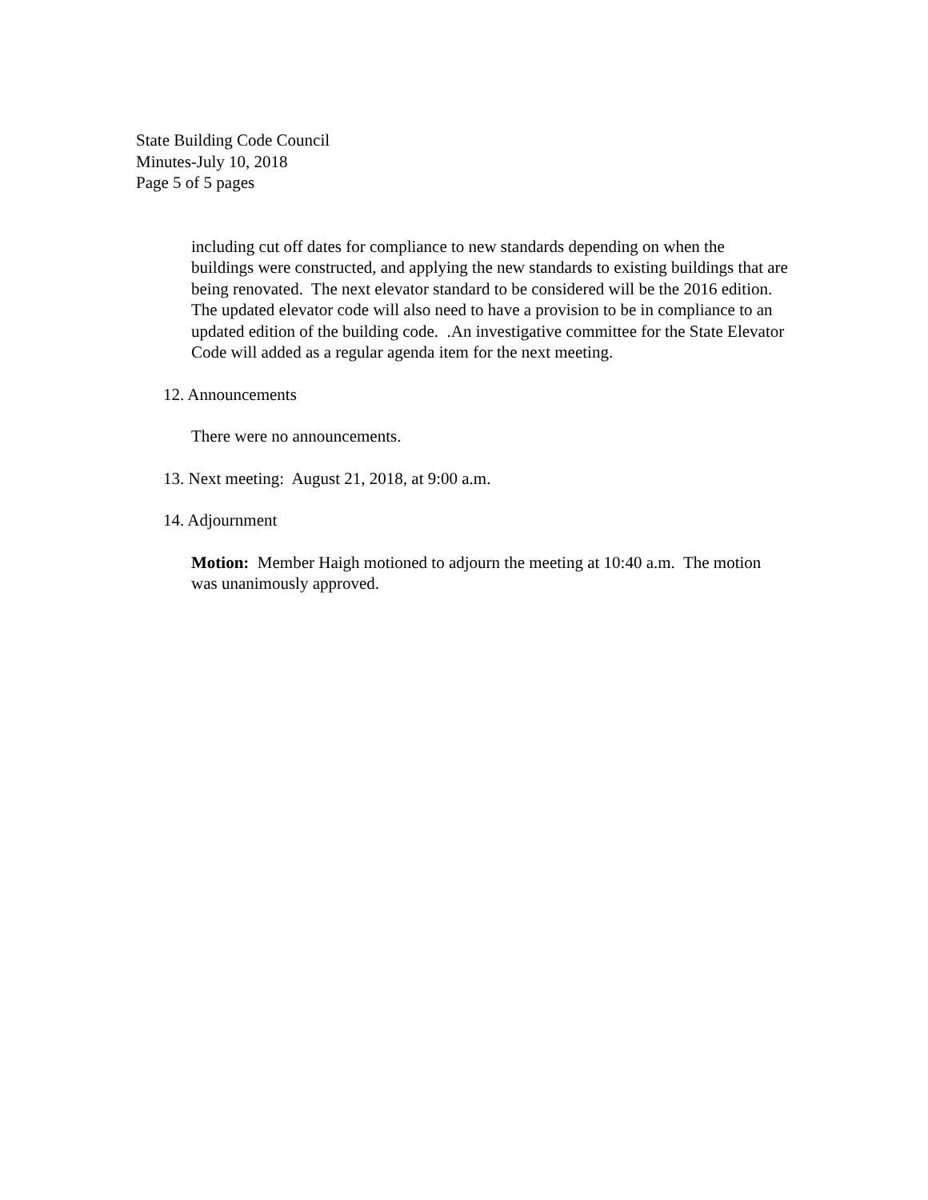State Building Code Council
Minutes-July 10, 2018
Page 5 of 5 pages
including cut off dates for compliance to new standards depending on when the buildings were constructed, and applying the new standards to existing buildings that are being renovated. The next elevator standard to be considered will be the 2016 edition. The updated elevator code will also need to have a provision to be in compliance to an updated edition of the building code. .An investigative committee for the State Elevator Code will added as a regular agenda item for the next meeting.
12. Announcements
There were no announcements.
13. Next meeting: August 21, 2018, at 9:00 a.m.
14. Adjournment
Motion: Member Haigh motioned to adjourn the meeting at 10:40 a.m. The motion was unanimously approved.